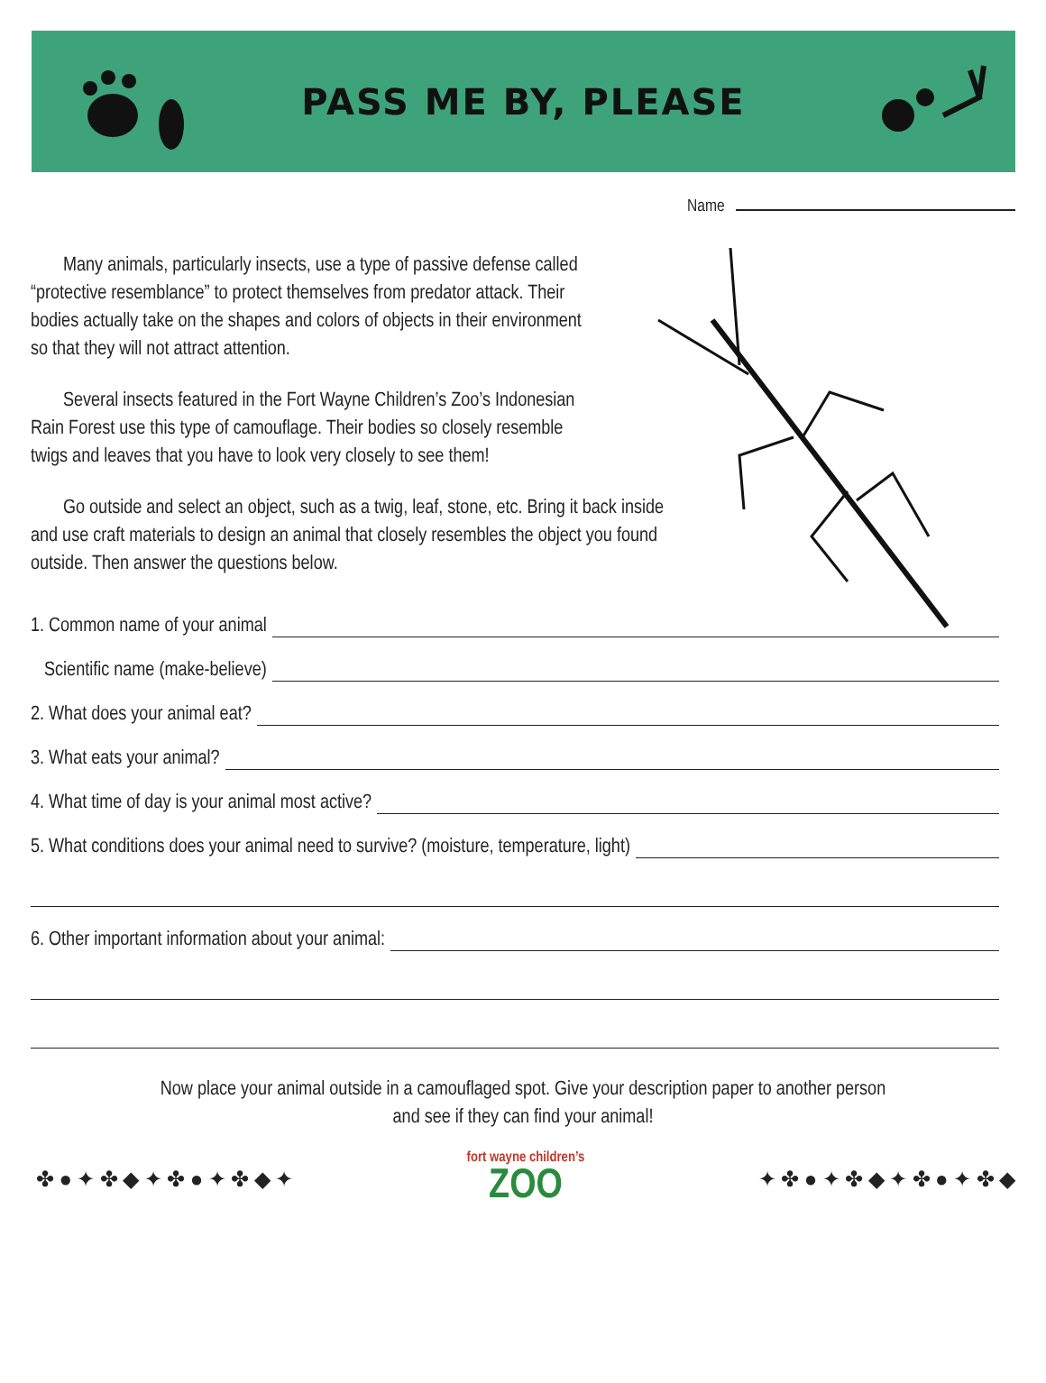PASS ME BY, PLEASE
Name
Many animals, particularly insects, use a type of passive defense called “protective resemblance” to protect themselves from predator attack. Their bodies actually take on the shapes and colors of objects in their environment so that they will not attract attention.
Several insects featured in the Fort Wayne Children’s Zoo’s Indonesian Rain Forest use this type of camouflage. Their bodies so closely resemble twigs and leaves that you have to look very closely to see them!
Go outside and select an object, such as a twig, leaf, stone, etc. Bring it back inside and use craft materials to design an animal that closely resembles the object you found outside. Then answer the questions below.
1. Common name of your animal
Scientific name (make-believe)
2. What does your animal eat?
3. What eats your animal?
4. What time of day is your animal most active?
5. What conditions does your animal need to survive? (moisture, temperature, light)
6. Other important information about your animal:
Now place your animal outside in a camouflaged spot. Give your description paper to another person
and see if they can find your animal!
✤ ● ✦ ✤ ◆ ✦ ✤ ● ✦ ✤ ◆ ✦
fort wayne children’s
ZOO
✦ ✤ ● ✦ ✤ ◆ ✦ ✤ ● ✦ ✤ ◆